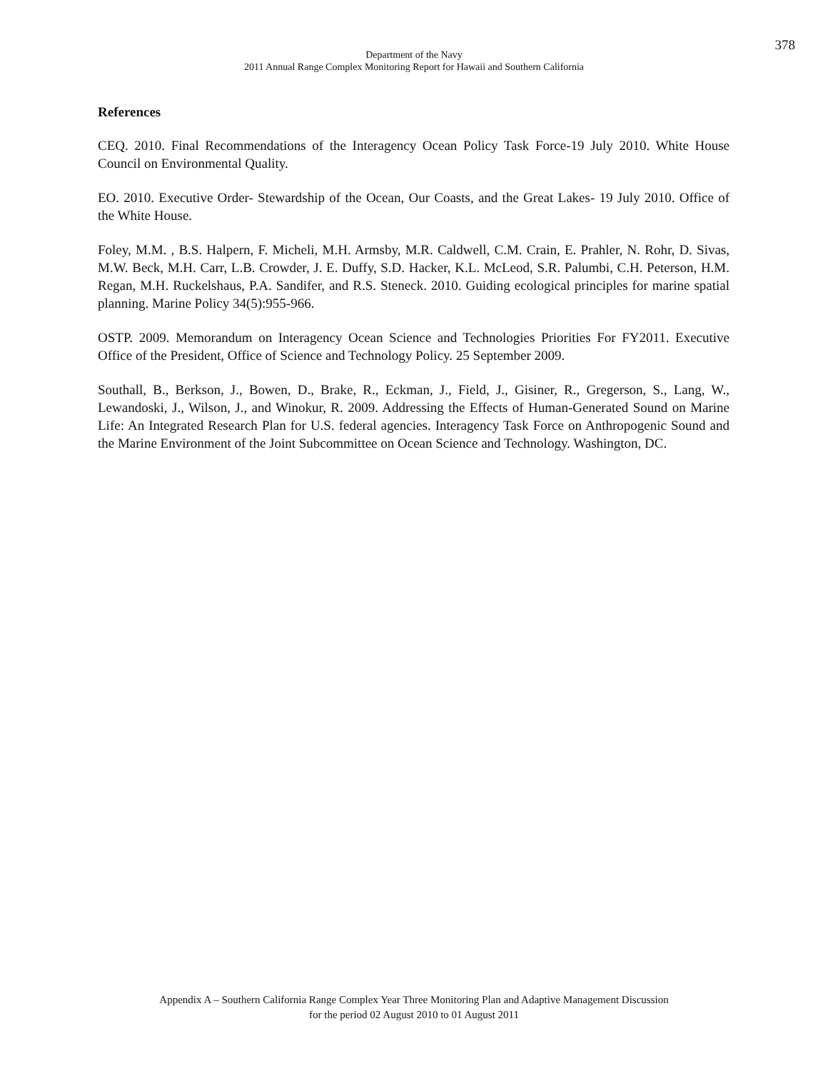378
Department of the Navy
2011 Annual Range Complex Monitoring Report for Hawaii and Southern California
References
CEQ. 2010. Final Recommendations of the Interagency Ocean Policy Task Force-19 July 2010. White House Council on Environmental Quality.
EO. 2010. Executive Order- Stewardship of the Ocean, Our Coasts, and the Great Lakes- 19 July 2010. Office of the White House.
Foley, M.M. , B.S. Halpern, F. Micheli, M.H. Armsby, M.R. Caldwell, C.M. Crain, E. Prahler, N. Rohr, D. Sivas, M.W. Beck, M.H. Carr, L.B. Crowder, J. E. Duffy, S.D. Hacker, K.L. McLeod, S.R. Palumbi, C.H. Peterson, H.M. Regan, M.H. Ruckelshaus, P.A. Sandifer, and R.S. Steneck. 2010. Guiding ecological principles for marine spatial planning. Marine Policy 34(5):955-966.
OSTP. 2009. Memorandum on Interagency Ocean Science and Technologies Priorities For FY2011. Executive Office of the President, Office of Science and Technology Policy. 25 September 2009.
Southall, B., Berkson, J., Bowen, D., Brake, R., Eckman, J., Field, J., Gisiner, R., Gregerson, S., Lang, W., Lewandoski, J., Wilson, J., and Winokur, R. 2009. Addressing the Effects of Human-Generated Sound on Marine Life: An Integrated Research Plan for U.S. federal agencies. Interagency Task Force on Anthropogenic Sound and the Marine Environment of the Joint Subcommittee on Ocean Science and Technology. Washington, DC.
Appendix A – Southern California Range Complex Year Three Monitoring Plan and Adaptive Management Discussion
for the period 02 August 2010 to 01 August 2011